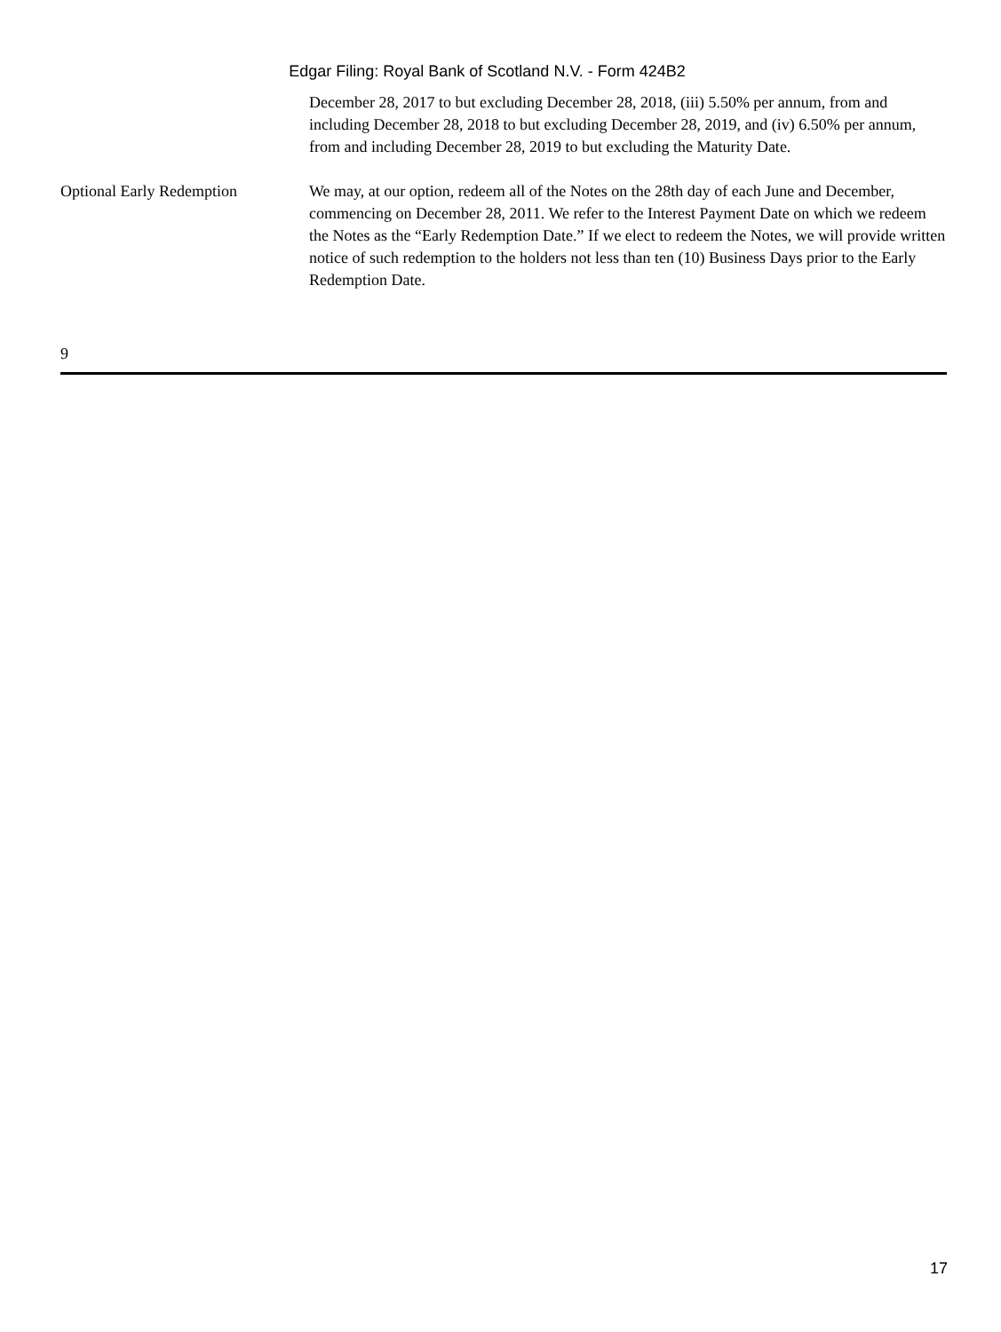Edgar Filing: Royal Bank of Scotland N.V. - Form 424B2
December 28, 2017 to but excluding December 28, 2018, (iii) 5.50% per annum, from and including December 28, 2018 to but excluding December 28, 2019, and (iv) 6.50% per annum, from and including December 28, 2019 to but excluding the Maturity Date.
Optional Early Redemption We may, at our option, redeem all of the Notes on the 28th day of each June and December, commencing on December 28, 2011. We refer to the Interest Payment Date on which we redeem the Notes as the “Early Redemption Date.” If we elect to redeem the Notes, we will provide written notice of such redemption to the holders not less than ten (10) Business Days prior to the Early Redemption Date.
9
17